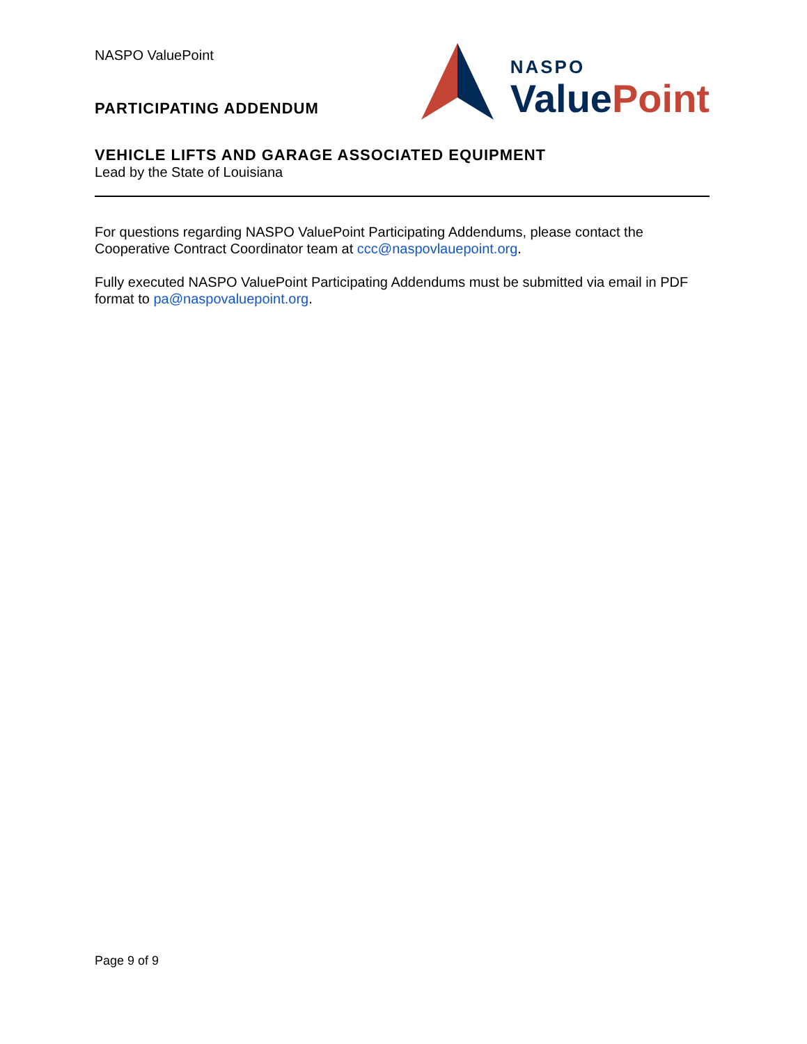NASPO ValuePoint
PARTICIPATING ADDENDUM
NASPO
Value Point
VEHICLE LIFTS AND GARAGE ASSOCIATED EQUIPMENT
Lead by the State of Louisiana
For questions regarding NASPO ValuePoint Participating Addendums, please contact the Cooperative Contract Coordinator team at ccc@naspovlauepoint.org.
Fully executed NASPO ValuePoint Participating Addendums must be submitted via email in PDF format to pa@naspovaluepoint.org.
Page 9 of 9